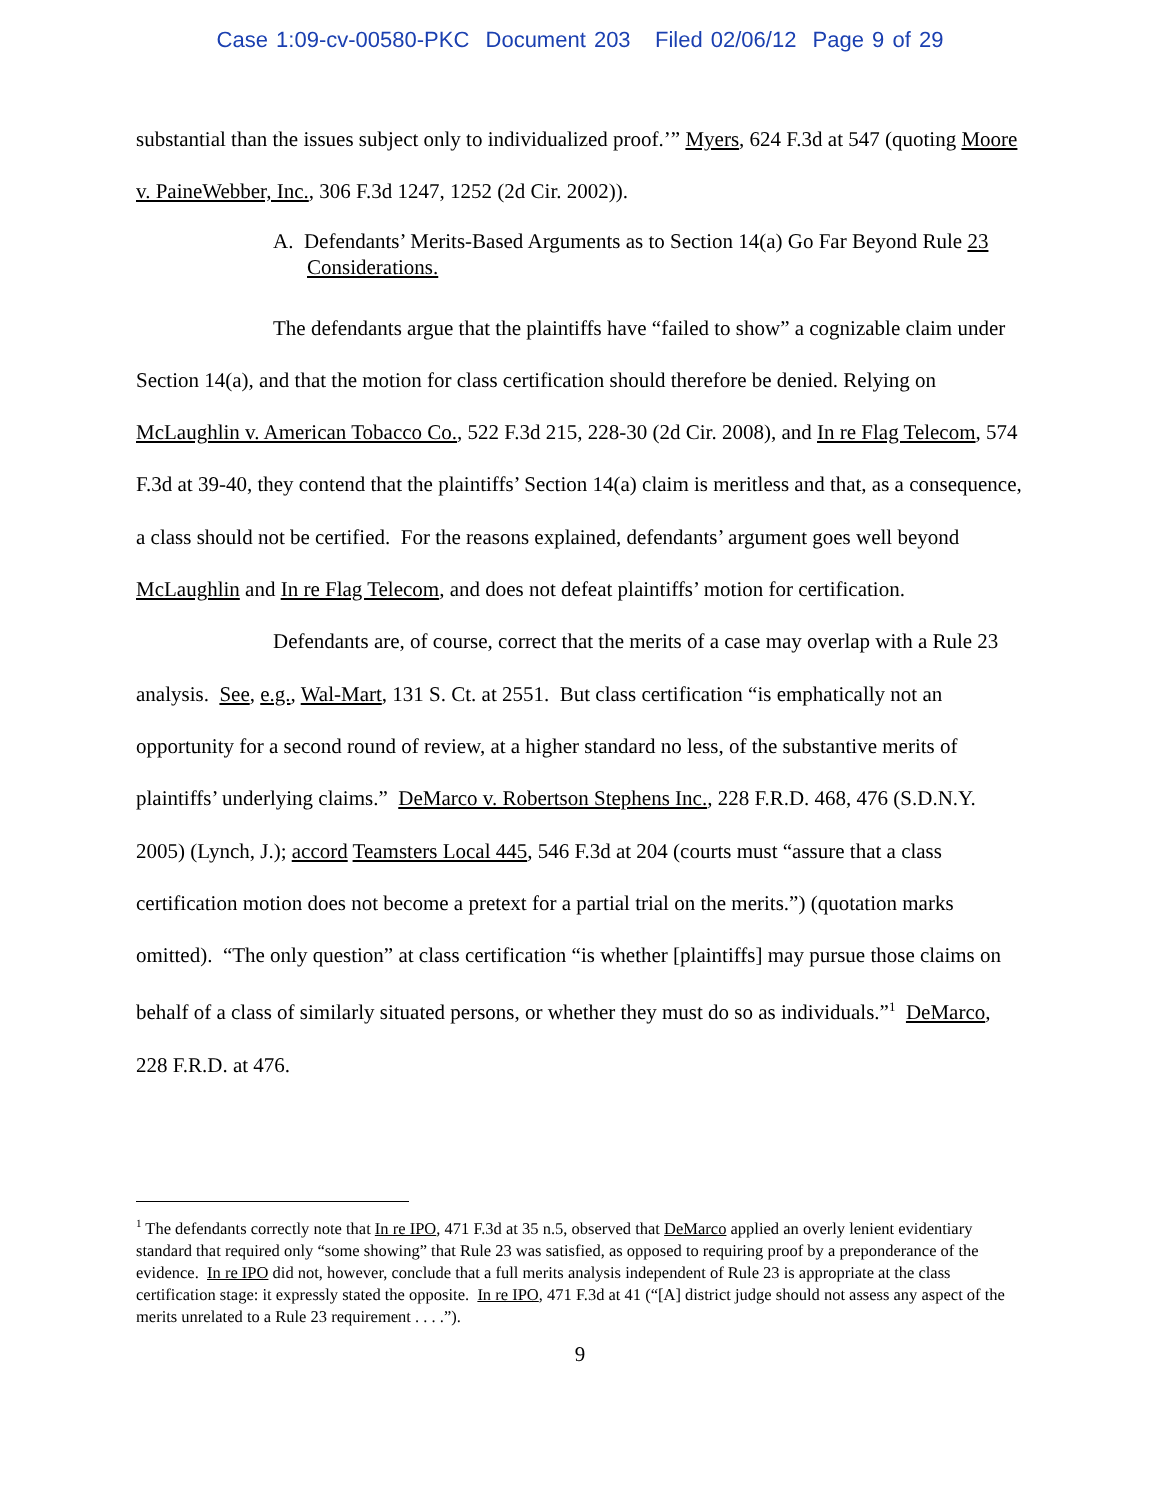Case 1:09-cv-00580-PKC Document 203 Filed 02/06/12 Page 9 of 29
substantial than the issues subject only to individualized proof.’” Myers, 624 F.3d at 547 (quoting Moore v. PaineWebber, Inc., 306 F.3d 1247, 1252 (2d Cir. 2002)).
A. Defendants’ Merits-Based Arguments as to Section 14(a) Go Far Beyond Rule 23 Considerations.
The defendants argue that the plaintiffs have “failed to show” a cognizable claim under Section 14(a), and that the motion for class certification should therefore be denied. Relying on McLaughlin v. American Tobacco Co., 522 F.3d 215, 228-30 (2d Cir. 2008), and In re Flag Telecom, 574 F.3d at 39-40, they contend that the plaintiffs’ Section 14(a) claim is meritless and that, as a consequence, a class should not be certified. For the reasons explained, defendants’ argument goes well beyond McLaughlin and In re Flag Telecom, and does not defeat plaintiffs’ motion for certification.
Defendants are, of course, correct that the merits of a case may overlap with a Rule 23 analysis. See, e.g., Wal-Mart, 131 S. Ct. at 2551. But class certification “is emphatically not an opportunity for a second round of review, at a higher standard no less, of the substantive merits of plaintiffs’ underlying claims.” DeMarco v. Robertson Stephens Inc., 228 F.R.D. 468, 476 (S.D.N.Y. 2005) (Lynch, J.); accord Teamsters Local 445, 546 F.3d at 204 (courts must “assure that a class certification motion does not become a pretext for a partial trial on the merits.”) (quotation marks omitted). “The only question” at class certification “is whether [plaintiffs] may pursue those claims on behalf of a class of similarly situated persons, or whether they must do so as individuals.”<sup>1</sup> DeMarco, 228 F.R.D. at 476.
<sup>1</sup> The defendants correctly note that In re IPO, 471 F.3d at 35 n.5, observed that DeMarco applied an overly lenient evidentiary standard that required only “some showing” that Rule 23 was satisfied, as opposed to requiring proof by a preponderance of the evidence. In re IPO did not, however, conclude that a full merits analysis independent of Rule 23 is appropriate at the class certification stage: it expressly stated the opposite. In re IPO, 471 F.3d at 41 (“[A] district judge should not assess any aspect of the merits unrelated to a Rule 23 requirement . . . .”).
9